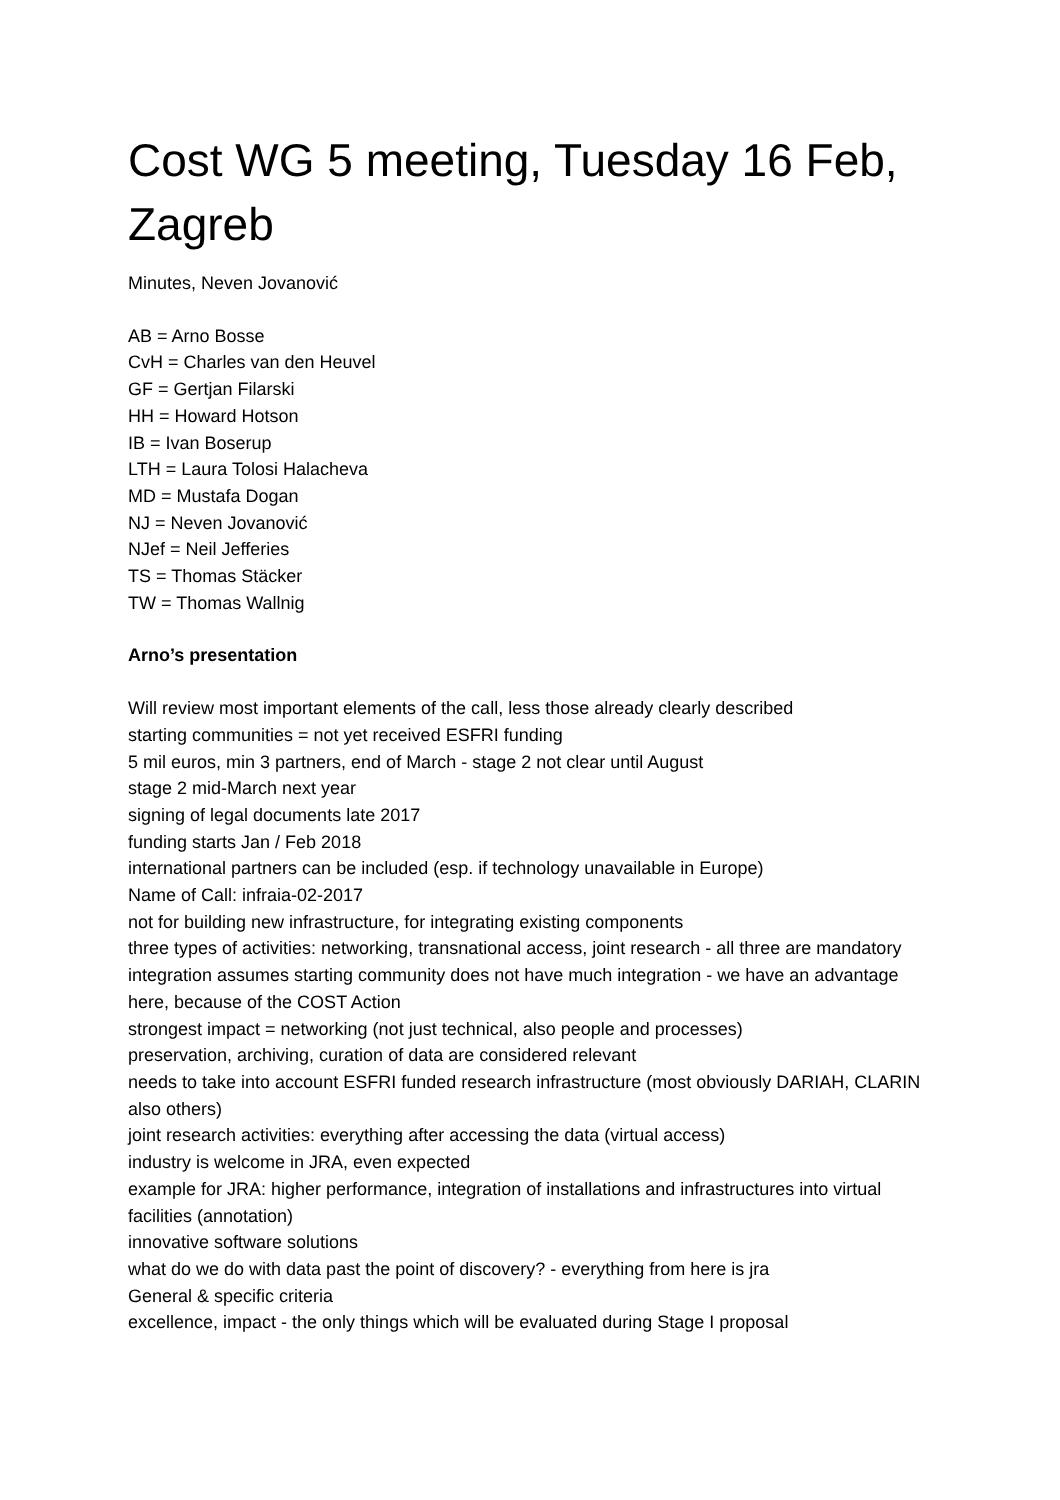Cost WG 5 meeting, Tuesday 16 Feb, Zagreb
Minutes, Neven Jovanović
AB = Arno Bosse
CvH = Charles van den Heuvel
GF = Gertjan Filarski
HH = Howard Hotson
IB = Ivan Boserup
LTH = Laura Tolosi Halacheva
MD = Mustafa Dogan
NJ = Neven Jovanović
NJef = Neil Jefferies
TS = Thomas Stäcker
TW = Thomas Wallnig
Arno’s presentation
Will review most important elements of the call, less those already clearly described
starting communities = not yet received ESFRI funding
5 mil euros, min 3 partners, end of March - stage 2 not clear until August
stage 2 mid-March next year
signing of legal documents late 2017
funding starts Jan / Feb 2018
international partners can be included (esp. if technology unavailable in Europe)
Name of Call: infraia-02-2017
not for building new infrastructure, for integrating existing components
three types of activities: networking, transnational access, joint research - all three are mandatory
integration assumes starting community does not have much integration - we have an advantage here, because of the COST Action
strongest impact = networking (not just technical, also people and processes)
preservation, archiving, curation of data are considered relevant
needs to take into account ESFRI funded research infrastructure (most obviously DARIAH, CLARIN also others)
joint research activities: everything after accessing the data (virtual access)
industry is welcome in JRA, even expected
example for JRA: higher performance, integration of installations and infrastructures into virtual facilities (annotation)
innovative software solutions
what do we do with data past the point of discovery? - everything from here is jra
General & specific criteria
excellence, impact - the only things which will be evaluated during Stage I proposal